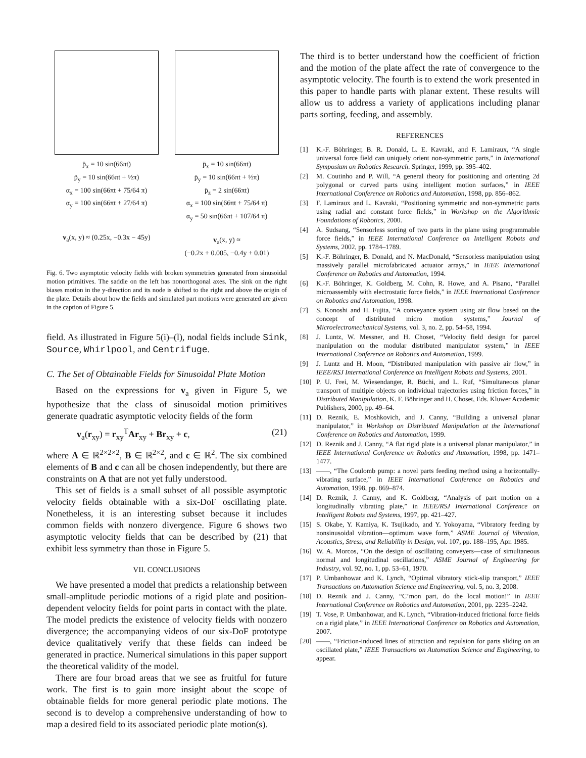p̈<sub>x</sub> = 10 sin(66πt)
p̈<sub>y</sub> = 10 sin(66πt + ½π)
α<sub>x</sub> = 100 sin(66πt + 75/64 π)
α<sub>y</sub> = 100 sin(66πt + 27/64 π)
v<sub>a</sub>(x, y) ≈ (0.25x, −0.3x − 45y)
p̈<sub>x</sub> = 10 sin(66πt)
p̈<sub>y</sub> = 10 sin(66πt + ½π)
p̈<sub>z</sub> = 2 sin(66πt)
α<sub>x</sub> = 100 sin(66πt + 75/64 π)
α<sub>y</sub> = 50 sin(66πt + 107/64 π)
v<sub>a</sub>(x, y) ≈
(−0.2x + 0.005, −0.4y + 0.01)
Fig. 6. Two asymptotic velocity fields with broken symmetries generated from sinusoidal motion primitives. The saddle on the left has nonorthogonal axes. The sink on the right biases motion in the y-direction and its node is shifted to the right and above the origin of the plate. Details about how the fields and simulated part motions were generated are given in the caption of Figure 5.
field. As illustrated in Figure 5(i)–(l), nodal fields include Sink, Source, Whirlpool, and Centrifuge.
C. The Set of Obtainable Fields for Sinusoidal Plate Motion
Based on the expressions for v<sub>a</sub> given in Figure 5, we hypothesize that the class of sinusoidal motion primitives generate quadratic asymptotic velocity fields of the form
v<sub>a</sub>(r<sub>xy</sub>) = r<sub>xy</sub><sup>T</sup>Ar<sub>xy</sub> + Br<sub>xy</sub> + c, (21)
where A ∈ ℝ<sup>2×2×2</sup>, B ∈ ℝ<sup>2×2</sup>, and c ∈ ℝ<sup>2</sup>. The six combined elements of B and c can all be chosen independently, but there are constraints on A that are not yet fully understood.
This set of fields is a small subset of all possible asymptotic velocity fields obtainable with a six-DoF oscillating plate. Nonetheless, it is an interesting subset because it includes common fields with nonzero divergence. Figure 6 shows two asymptotic velocity fields that can be described by (21) that exhibit less symmetry than those in Figure 5.
VII. CONCLUSIONS
We have presented a model that predicts a relationship between small-amplitude periodic motions of a rigid plate and position-dependent velocity fields for point parts in contact with the plate. The model predicts the existence of velocity fields with nonzero divergence; the accompanying videos of our six-DoF prototype device qualitatively verify that these fields can indeed be generated in practice. Numerical simulations in this paper support the theoretical validity of the model.
There are four broad areas that we see as fruitful for future work. The first is to gain more insight about the scope of obtainable fields for more general periodic plate motions. The second is to develop a comprehensive understanding of how to map a desired field to its associated periodic plate motion(s).
The third is to better understand how the coefficient of friction and the motion of the plate affect the rate of convergence to the asymptotic velocity. The fourth is to extend the work presented in this paper to handle parts with planar extent. These results will allow us to address a variety of applications including planar parts sorting, feeding, and assembly.
REFERENCES
[1] K.-F. Böhringer, B. R. Donald, L. E. Kavraki, and F. Lamiraux, “A single universal force field can uniquely orient non-symmetric parts,” in International Symposium on Robotics Research. Springer, 1999, pp. 395–402.
[2] M. Coutinho and P. Will, “A general theory for positioning and orienting 2d polygonal or curved parts using intelligent motion surfaces,” in IEEE International Conference on Robotics and Automation, 1998, pp. 856–862.
[3] F. Lamiraux and L. Kavraki, “Positioning symmetric and non-symmetric parts using radial and constant force fields,” in Workshop on the Algorithmic Foundations of Robotics, 2000.
[4] A. Sudsang, “Sensorless sorting of two parts in the plane using programmable force fields,” in IEEE International Conference on Intelligent Robots and Systems, 2002, pp. 1784–1789.
[5] K.-F. Böhringer, B. Donald, and N. MacDonald, “Sensorless manipulation using massively parallel microfabricated actuator arrays,” in IEEE International Conference on Robotics and Automation, 1994.
[6] K.-F. Böhringer, K. Goldberg, M. Cohn, R. Howe, and A. Pisano, “Parallel microassembly with electrostatic force fields,” in IEEE International Conference on Robotics and Automation, 1998.
[7] S. Konoshi and H. Fujita, “A conveyance system using air flow based on the concept of distributed micro motion systems,” Journal of Microelectromechanical Systems, vol. 3, no. 2, pp. 54–58, 1994.
[8] J. Luntz, W. Messner, and H. Choset, “Velocity field design for parcel manipulation on the modular distributed manipulator system,” in IEEE International Conference on Robotics and Automation, 1999.
[9] J. Luntz and H. Moon, “Distributed manipulation with passive air flow,” in IEEE/RSJ International Conference on Intelligent Robots and Systems, 2001.
[10] P. U. Frei, M. Wiesendanger, R. Büchi, and L. Ruf, “Simultaneous planar transport of multiple objects on individual trajectories using friction forces,” in Distributed Manipulation, K. F. Böhringer and H. Choset, Eds. Kluwer Academic Publishers, 2000, pp. 49–64.
[11] D. Reznik, E. Moshkovich, and J. Canny, “Building a universal planar manipulator,” in Workshop on Distributed Manipulation at the International Conference on Robotics and Automation, 1999.
[12] D. Reznik and J. Canny, “A flat rigid plate is a universal planar manipulator,” in IEEE International Conference on Robotics and Automation, 1998, pp. 1471–1477.
[13] ——, “The Coulomb pump: a novel parts feeding method using a horizontally-vibrating surface,” in IEEE International Conference on Robotics and Automation, 1998, pp. 869–874.
[14] D. Reznik, J. Canny, and K. Goldberg, “Analysis of part motion on a longitudinally vibrating plate,” in IEEE/RSJ International Conference on Intelligent Robots and Systems, 1997, pp. 421–427.
[15] S. Okabe, Y. Kamiya, K. Tsujikado, and Y. Yokoyama, “Vibratory feeding by nonsinusoidal vibration—optimum wave form,” ASME Journal of Vibration, Acoustics, Stress, and Reliability in Design, vol. 107, pp. 188–195, Apr. 1985.
[16] W. A. Morcos, “On the design of oscillating conveyers—case of simultaneous normal and longitudinal oscillations,” ASME Journal of Engineering for Industry, vol. 92, no. 1, pp. 53–61, 1970.
[17] P. Umbanhowar and K. Lynch, “Optimal vibratory stick-slip transport,” IEEE Transactions on Automation Science and Engineering, vol. 5, no. 3, 2008.
[18] D. Reznik and J. Canny, “C’mon part, do the local motion!” in IEEE International Conference on Robotics and Automation, 2001, pp. 2235–2242.
[19] T. Vose, P. Umbanhowar, and K. Lynch, “Vibration-induced frictional force fields on a rigid plate,” in IEEE International Conference on Robotics and Automation, 2007.
[20] ——, “Friction-induced lines of attraction and repulsion for parts sliding on an oscillated plate,” IEEE Transactions on Automation Science and Engineering, to appear.